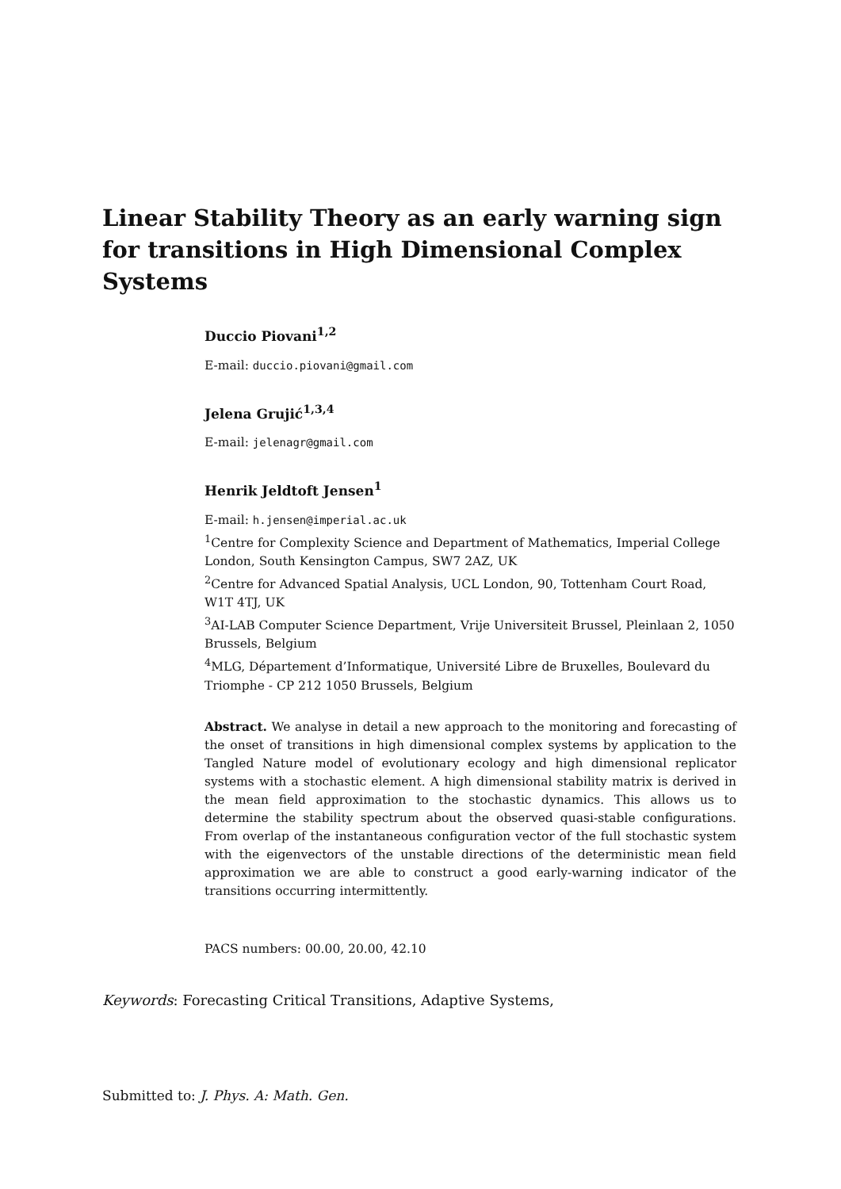Linear Stability Theory as an early warning sign for transitions in High Dimensional Complex Systems
Duccio Piovani<sup>1,2</sup>
E-mail: duccio.piovani@gmail.com
Jelena Grujić<sup>1,3,4</sup>
E-mail: jelenagr@gmail.com
Henrik Jeldtoft Jensen<sup>1</sup>
E-mail: h.jensen@imperial.ac.uk
<sup>1</sup> Centre for Complexity Science and Department of Mathematics, Imperial College London, South Kensington Campus, SW7 2AZ, UK
<sup>2</sup> Centre for Advanced Spatial Analysis, UCL London, 90, Tottenham Court Road, W1T 4TJ, UK
<sup>3</sup> AI-LAB Computer Science Department, Vrije Universiteit Brussel, Pleinlaan 2, 1050 Brussels, Belgium
<sup>4</sup> MLG, Département d’Informatique, Université Libre de Bruxelles, Boulevard du Triomphe - CP 212 1050 Brussels, Belgium
Abstract. We analyse in detail a new approach to the monitoring and forecasting of the onset of transitions in high dimensional complex systems by application to the Tangled Nature model of evolutionary ecology and high dimensional replicator systems with a stochastic element. A high dimensional stability matrix is derived in the mean field approximation to the stochastic dynamics. This allows us to determine the stability spectrum about the observed quasi-stable configurations. From overlap of the instantaneous configuration vector of the full stochastic system with the eigenvectors of the unstable directions of the deterministic mean field approximation we are able to construct a good early-warning indicator of the transitions occurring intermittently.
PACS numbers: 00.00, 20.00, 42.10
Keywords: Forecasting Critical Transitions, Adaptive Systems,
Submitted to: J. Phys. A: Math. Gen.